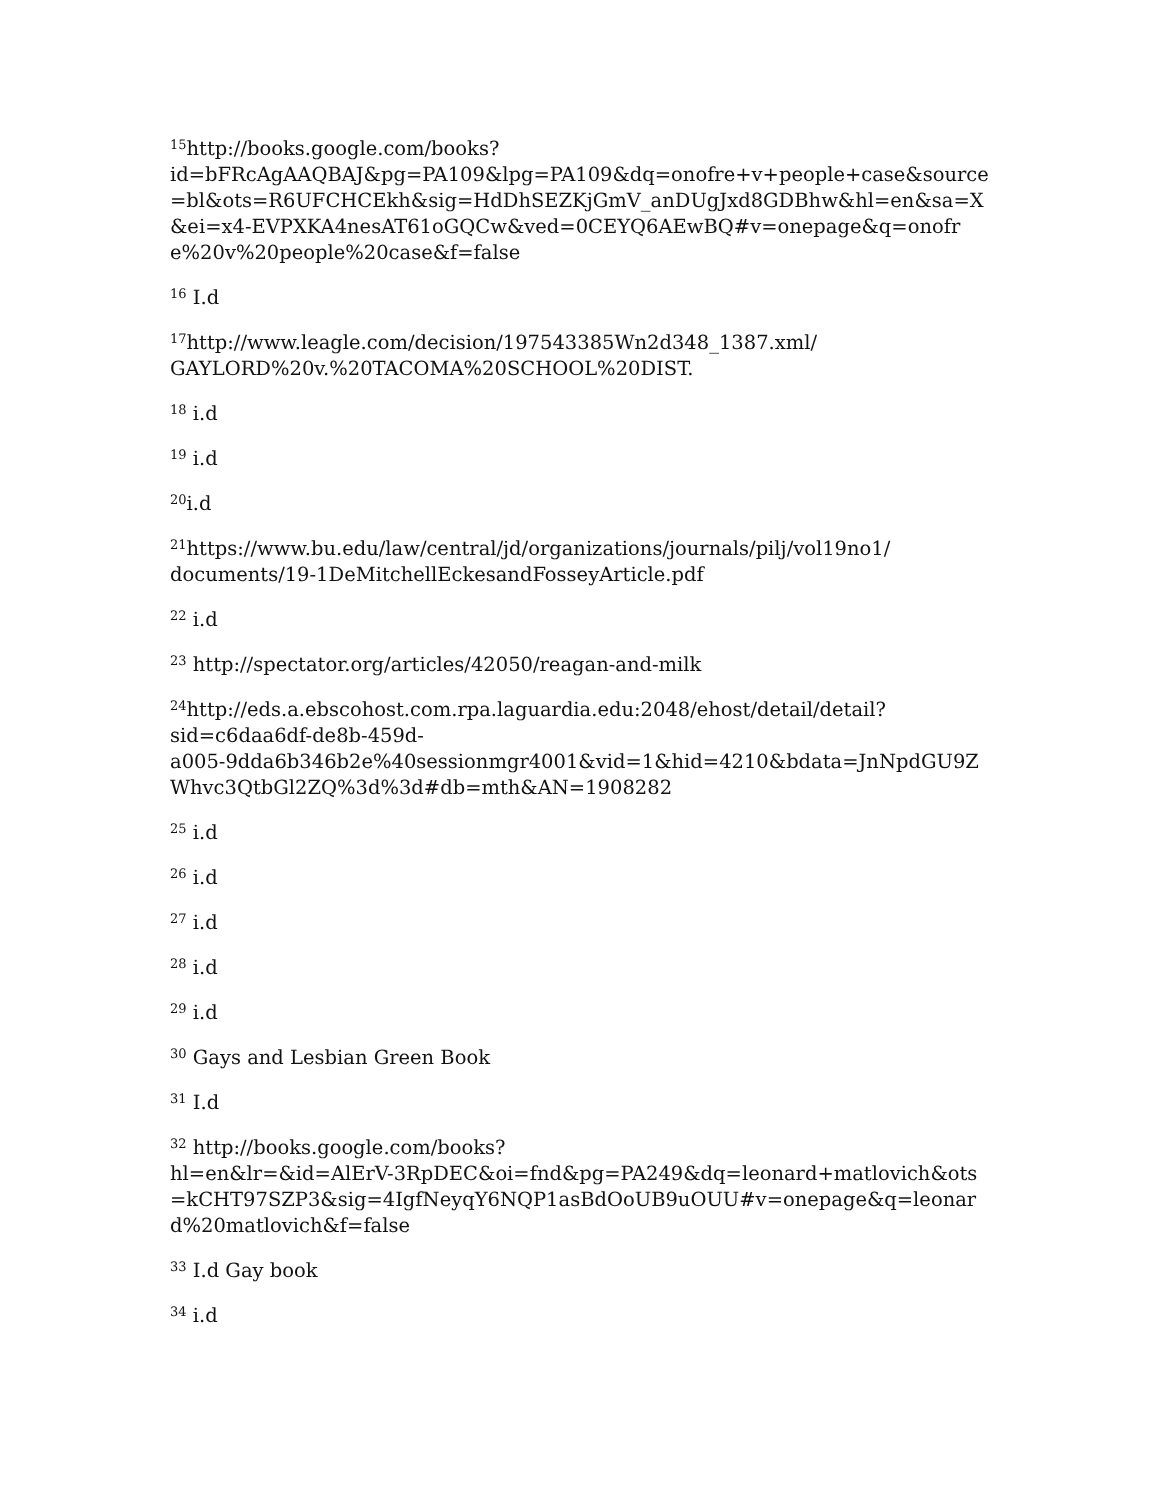<sup>15</sup> http://books.google.com/books?
id=bFRcAgAAQBAJ&pg=PA109&lpg=PA109&dq=onofre+v+people+case&source=bl&ots=R6UFCHCEkh&sig=HdDhSEZKjGmV_anDUgJxd8GDBhw&hl=en&sa=X&ei=x4-EVPXKA4nesAT61oGQCw&ved=0CEYQ6AEwBQ#v=onepage&q=onofre%20v%20people%20case&f=false
<sup>16</sup> I.d
<sup>17</sup> http://www.leagle.com/decision/197543385Wn2d348_1387.xml/
GAYLORD%20v.%20TACOMA%20SCHOOL%20DIST.
<sup>18</sup> i.d
<sup>19</sup> i.d
<sup>20</sup> i.d
<sup>21</sup> https://www.bu.edu/law/central/jd/organizations/journals/pilj/vol19no1/
documents/19-1DeMitchellEckesandFosseyArticle.pdf
<sup>22</sup> i.d
<sup>23</sup> http://spectator.org/articles/42050/reagan-and-milk
<sup>24</sup> http://eds.a.ebscohost.com.rpa.laguardia.edu:2048/ehost/detail/detail?
sid=c6daa6df-de8b-459d-
a005-9dda6b346b2e%40sessionmgr4001&vid=1&hid=4210&bdata=JnNpdGU9ZWhvc3QtbGl2ZQ%3d%3d#db=mth&AN=1908282
<sup>25</sup> i.d
<sup>26</sup> i.d
<sup>27</sup> i.d
<sup>28</sup> i.d
<sup>29</sup> i.d
<sup>30</sup> Gays and Lesbian Green Book
<sup>31</sup> I.d
<sup>32</sup> http://books.google.com/books?
hl=en&lr=&id=AlErV-3RpDEC&oi=fnd&pg=PA249&dq=leonard+matlovich&ots=kCHT97SZP3&sig=4IgfNeyqY6NQP1asBdOoUB9uOUU#v=onepage&q=leonard%20matlovich&f=false
<sup>33</sup> I.d Gay book
<sup>34</sup> i.d